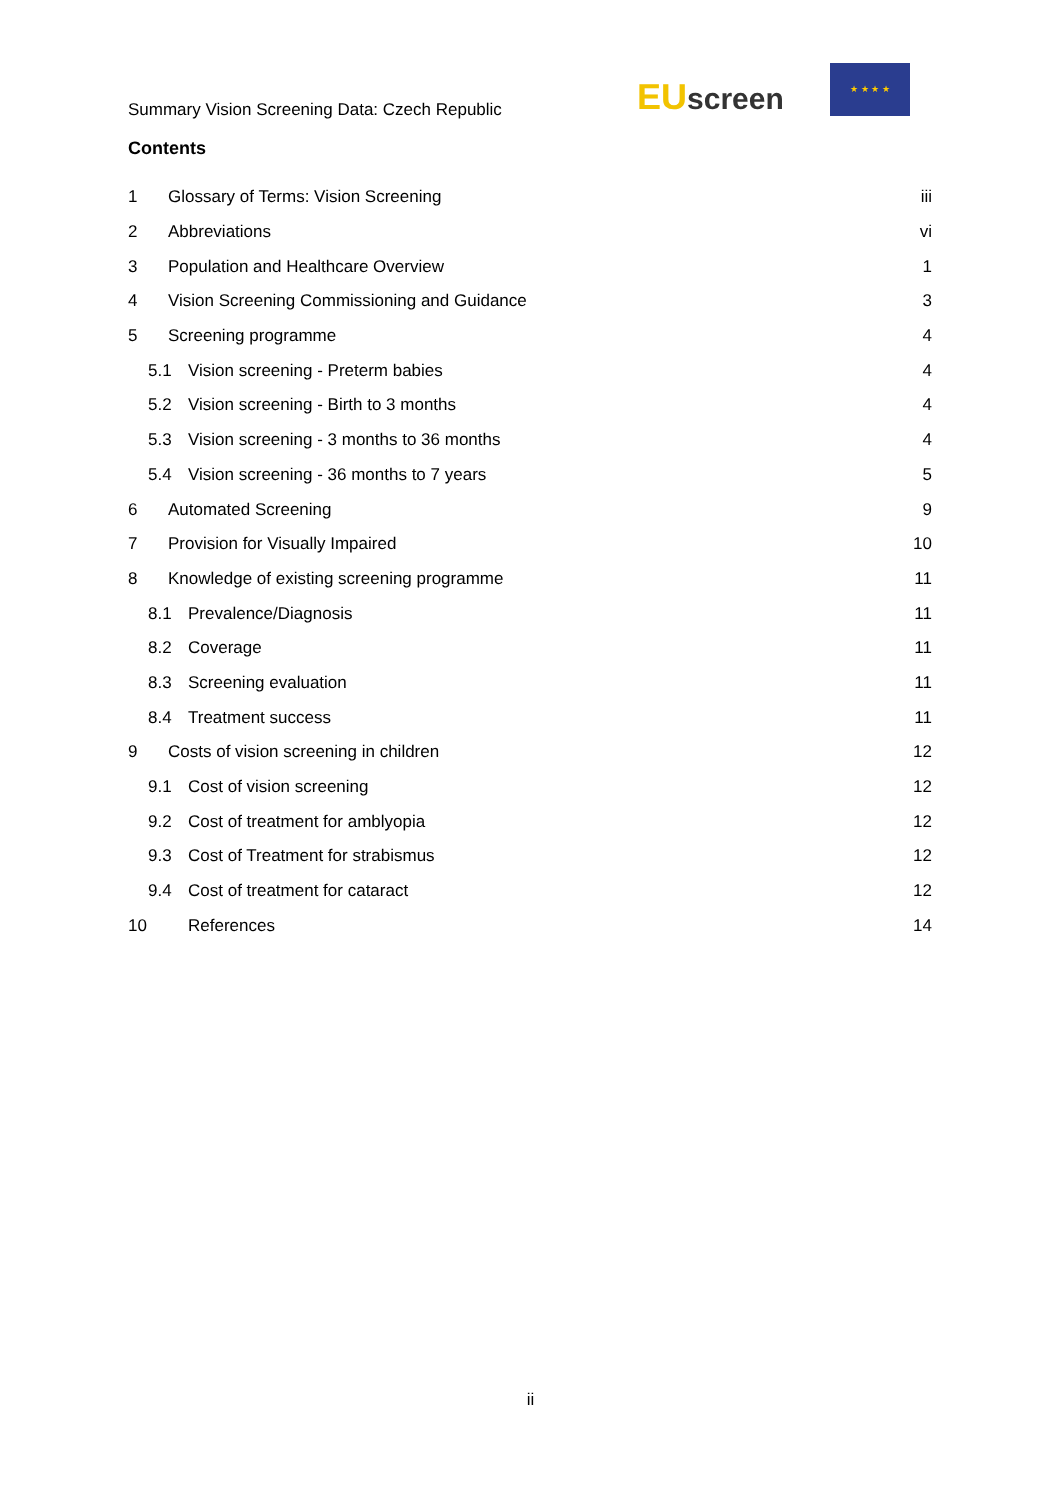Summary Vision Screening Data: Czech Republic
EU screen
★ ★ ★ ★
Contents
1 Glossary of Terms: Vision Screening iii
2 Abbreviations vi
3 Population and Healthcare Overview 1
4 Vision Screening Commissioning and Guidance 3
5 Screening programme 4
5.1 Vision screening - Preterm babies 4
5.2 Vision screening - Birth to 3 months 4
5.3 Vision screening - 3 months to 36 months 4
5.4 Vision screening - 36 months to 7 years 5
6 Automated Screening 9
7 Provision for Visually Impaired 10
8 Knowledge of existing screening programme 11
8.1 Prevalence/Diagnosis 11
8.2 Coverage 11
8.3 Screening evaluation 11
8.4 Treatment success 11
9 Costs of vision screening in children 12
9.1 Cost of vision screening 12
9.2 Cost of treatment for amblyopia 12
9.3 Cost of Treatment for strabismus 12
9.4 Cost of treatment for cataract 12
10 References 14
ii